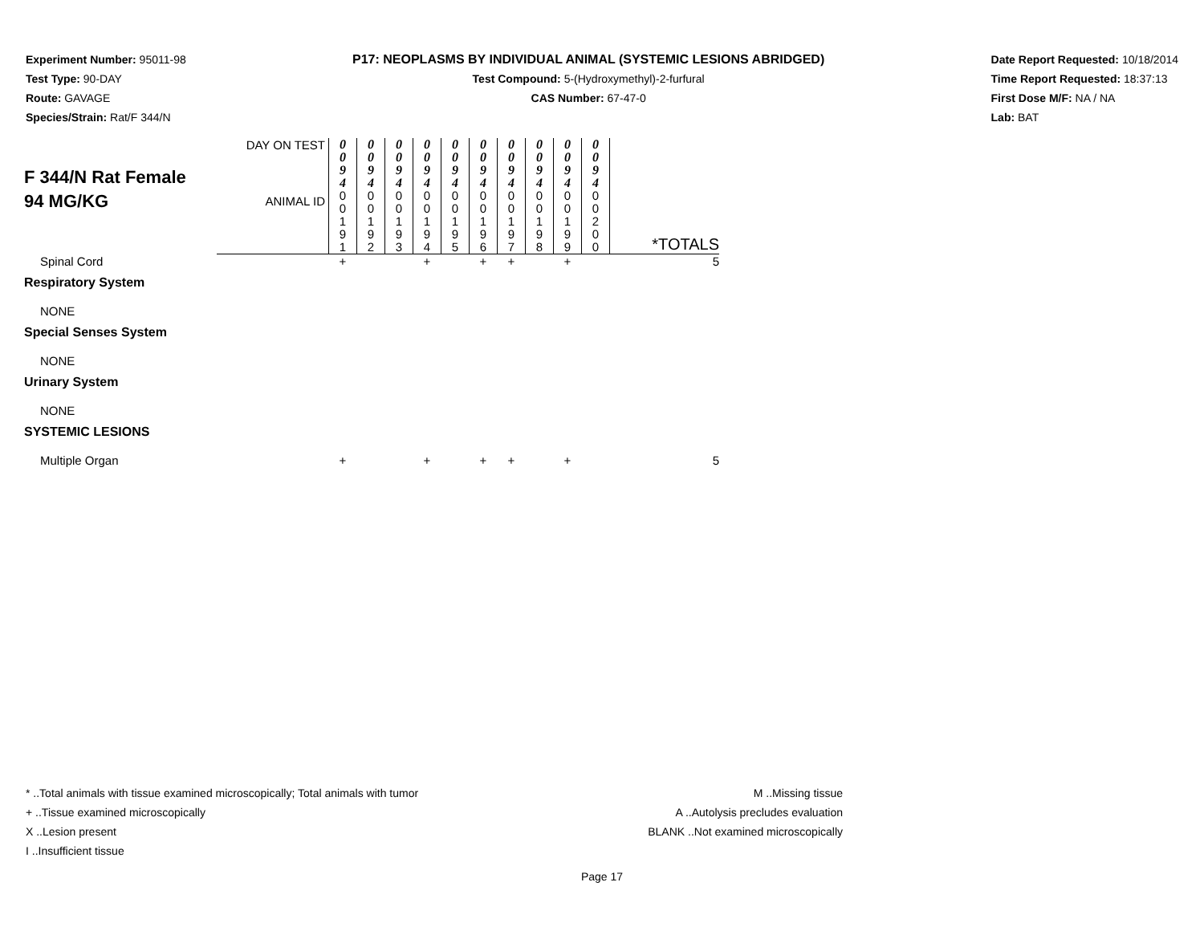Experiment Number: 95011-98
Test Type: 90-DAY
Route: GAVAGE
Species/Strain: Rat/F 344/N
P17: NEOPLASMS BY INDIVIDUAL ANIMAL (SYSTEMIC LESIONS ABRIDGED)
Test Compound: 5-(Hydroxymethyl)-2-furfural
CAS Number: 67-47-0
Date Report Requested: 10/18/2014
Time Report Requested: 18:37:13
First Dose M/F: NA / NA
Lab: BAT
| F 344/N Rat Female 94 MG/KG | DAY ON TEST | 0 0 9 4 | 0 0 9 4 | 0 0 9 4 | 0 0 9 4 | 0 0 9 4 | 0 0 9 4 | 0 0 9 4 | 0 0 9 4 | 0 0 9 4 | 0 0 9 4 | |
| | ANIMAL ID | 0 0 1 9 1 | 0 0 1 9 2 | 0 0 1 9 3 | 0 0 1 9 4 | 0 0 1 9 5 | 0 0 1 9 6 | 0 0 1 9 7 | 0 0 1 9 8 | 0 0 1 9 9 | 0 0 2 0 0 | *TOTALS |
| Spinal Cord | | + | | | + | | + | + | | + | | 5 |
| Respiratory System | | | | | | | | | | | | |
| NONE | | | | | | | | | | | | |
| Special Senses System | | | | | | | | | | | | |
| NONE | | | | | | | | | | | | |
| Urinary System | | | | | | | | | | | | |
| NONE | | | | | | | | | | | | |
| SYSTEMIC LESIONS | | | | | | | | | | | | |
| Multiple Organ | | + | | | + | | + | + | | + | | 5 |
* ..Total animals with tissue examined microscopically; Total animals with tumor
+ ..Tissue examined microscopically
X ..Lesion present
I ..Insufficient tissue
M ..Missing tissue
A ..Autolysis precludes evaluation
BLANK ..Not examined microscopically
Page 17